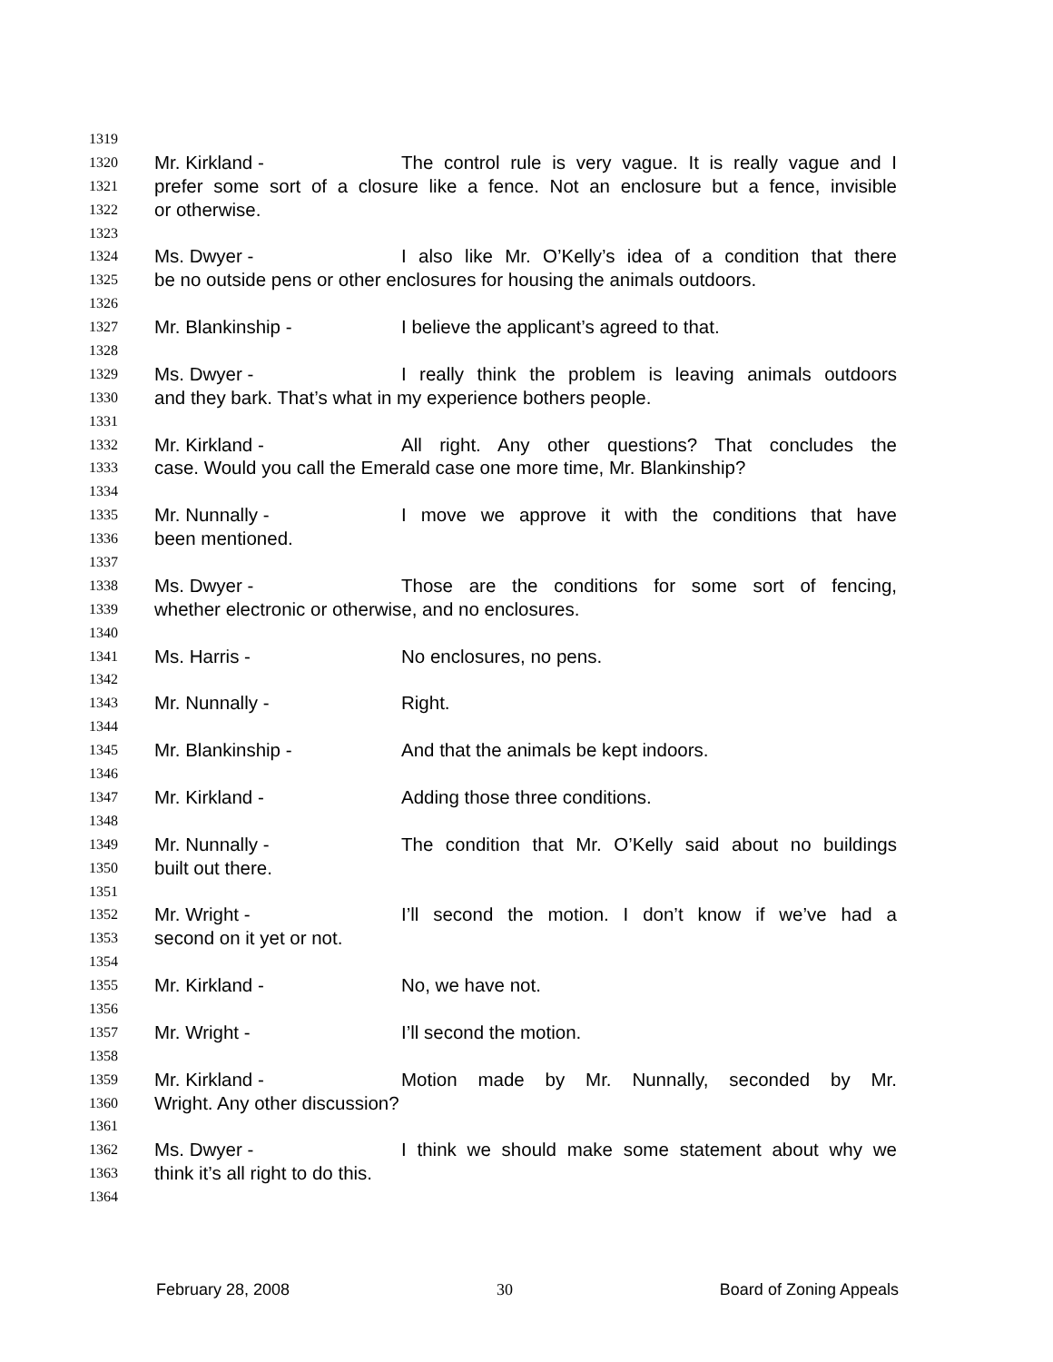1319
1320 Mr. Kirkland - The control rule is very vague. It is really vague and I
1321 prefer some sort of a closure like a fence. Not an enclosure but a fence, invisible
1322 or otherwise.
1323
1324 Ms. Dwyer - I also like Mr. O’Kelly’s idea of a condition that there
1325 be no outside pens or other enclosures for housing the animals outdoors.
1326
1327 Mr. Blankinship - I believe the applicant’s agreed to that.
1328
1329 Ms. Dwyer - I really think the problem is leaving animals outdoors
1330 and they bark. That’s what in my experience bothers people.
1331
1332 Mr. Kirkland - All right. Any other questions? That concludes the
1333 case. Would you call the Emerald case one more time, Mr. Blankinship?
1334
1335 Mr. Nunnally - I move we approve it with the conditions that have
1336 been mentioned.
1337
1338 Ms. Dwyer - Those are the conditions for some sort of fencing,
1339 whether electronic or otherwise, and no enclosures.
1340
1341 Ms. Harris - No enclosures, no pens.
1342
1343 Mr. Nunnally - Right.
1344
1345 Mr. Blankinship - And that the animals be kept indoors.
1346
1347 Mr. Kirkland - Adding those three conditions.
1348
1349 Mr. Nunnally - The condition that Mr. O’Kelly said about no buildings
1350 built out there.
1351
1352 Mr. Wright - I’ll second the motion. I don’t know if we’ve had a
1353 second on it yet or not.
1354
1355 Mr. Kirkland - No, we have not.
1356
1357 Mr. Wright - I’ll second the motion.
1358
1359 Mr. Kirkland - Motion made by Mr. Nunnally, seconded by Mr.
1360 Wright. Any other discussion?
1361
1362 Ms. Dwyer - I think we should make some statement about why we
1363 think it’s all right to do this.
1364
February 28, 2008 30 Board of Zoning Appeals